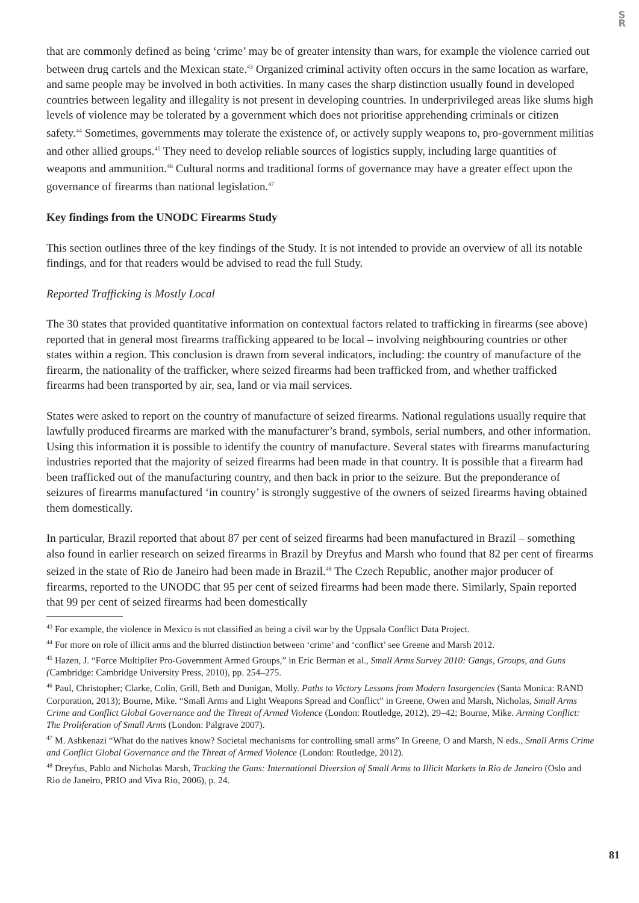S
R
that are commonly defined as being ‘crime’ may be of greater intensity than wars, for example the violence carried out between drug cartels and the Mexican state.<sup>43</sup> Organized criminal activity often occurs in the same location as warfare, and same people may be involved in both activities. In many cases the sharp distinction usually found in developed countries between legality and illegality is not present in developing countries. In underprivileged areas like slums high levels of violence may be tolerated by a government which does not prioritise apprehending criminals or citizen safety.<sup>44</sup> Sometimes, governments may tolerate the existence of, or actively supply weapons to, pro-government militias and other allied groups.<sup>45</sup> They need to develop reliable sources of logistics supply, including large quantities of weapons and ammunition.<sup>46</sup> Cultural norms and traditional forms of governance may have a greater effect upon the governance of firearms than national legislation.<sup>47</sup>
Key findings from the UNODC Firearms Study
This section outlines three of the key findings of the Study. It is not intended to provide an overview of all its notable findings, and for that readers would be advised to read the full Study.
Reported Trafficking is Mostly Local
The 30 states that provided quantitative information on contextual factors related to trafficking in firearms (see above) reported that in general most firearms trafficking appeared to be local – involving neighbouring countries or other states within a region. This conclusion is drawn from several indicators, including: the country of manufacture of the firearm, the nationality of the trafficker, where seized firearms had been trafficked from, and whether trafficked firearms had been transported by air, sea, land or via mail services.
States were asked to report on the country of manufacture of seized firearms. National regulations usually require that lawfully produced firearms are marked with the manufacturer’s brand, symbols, serial numbers, and other information. Using this information it is possible to identify the country of manufacture. Several states with firearms manufacturing industries reported that the majority of seized firearms had been made in that country. It is possible that a firearm had been trafficked out of the manufacturing country, and then back in prior to the seizure. But the preponderance of seizures of firearms manufactured ‘in country’ is strongly suggestive of the owners of seized firearms having obtained them domestically.
In particular, Brazil reported that about 87 per cent of seized firearms had been manufactured in Brazil – something also found in earlier research on seized firearms in Brazil by Dreyfus and Marsh who found that 82 per cent of firearms seized in the state of Rio de Janeiro had been made in Brazil.<sup>48</sup> The Czech Republic, another major producer of firearms, reported to the UNODC that 95 per cent of seized firearms had been made there. Similarly, Spain reported that 99 per cent of seized firearms had been domestically
<sup>43</sup> For example, the violence in Mexico is not classified as being a civil war by the Uppsala Conflict Data Project.
<sup>44</sup> For more on role of illicit arms and the blurred distinction between ‘crime’ and ‘conflict’ see Greene and Marsh 2012.
<sup>45</sup> Hazen, J. “Force Multiplier Pro-Government Armed Groups,” in Eric Berman et al., Small Arms Survey 2010: Gangs, Groups, and Guns (Cambridge: Cambridge University Press, 2010), pp. 254–275.
<sup>46</sup> Paul, Christopher; Clarke, Colin, Grill, Beth and Dunigan, Molly. Paths to Victory Lessons from Modern Insurgencies (Santa Monica: RAND Corporation, 2013); Bourne, Mike. “Small Arms and Light Weapons Spread and Conflict” in Greene, Owen and Marsh, Nicholas, Small Arms Crime and Conflict Global Governance and the Threat of Armed Violence (London: Routledge, 2012), 29–42; Bourne, Mike. Arming Conflict: The Proliferation of Small Arms (London: Palgrave 2007).
<sup>47</sup> M. Ashkenazi “What do the natives know? Societal mechanisms for controlling small arms” In Greene, O and Marsh, N eds., Small Arms Crime and Conflict Global Governance and the Threat of Armed Violence (London: Routledge, 2012).
<sup>48</sup> Dreyfus, Pablo and Nicholas Marsh, Tracking the Guns: International Diversion of Small Arms to Illicit Markets in Rio de Janeiro (Oslo and Rio de Janeiro, PRIO and Viva Rio, 2006), p. 24.
81